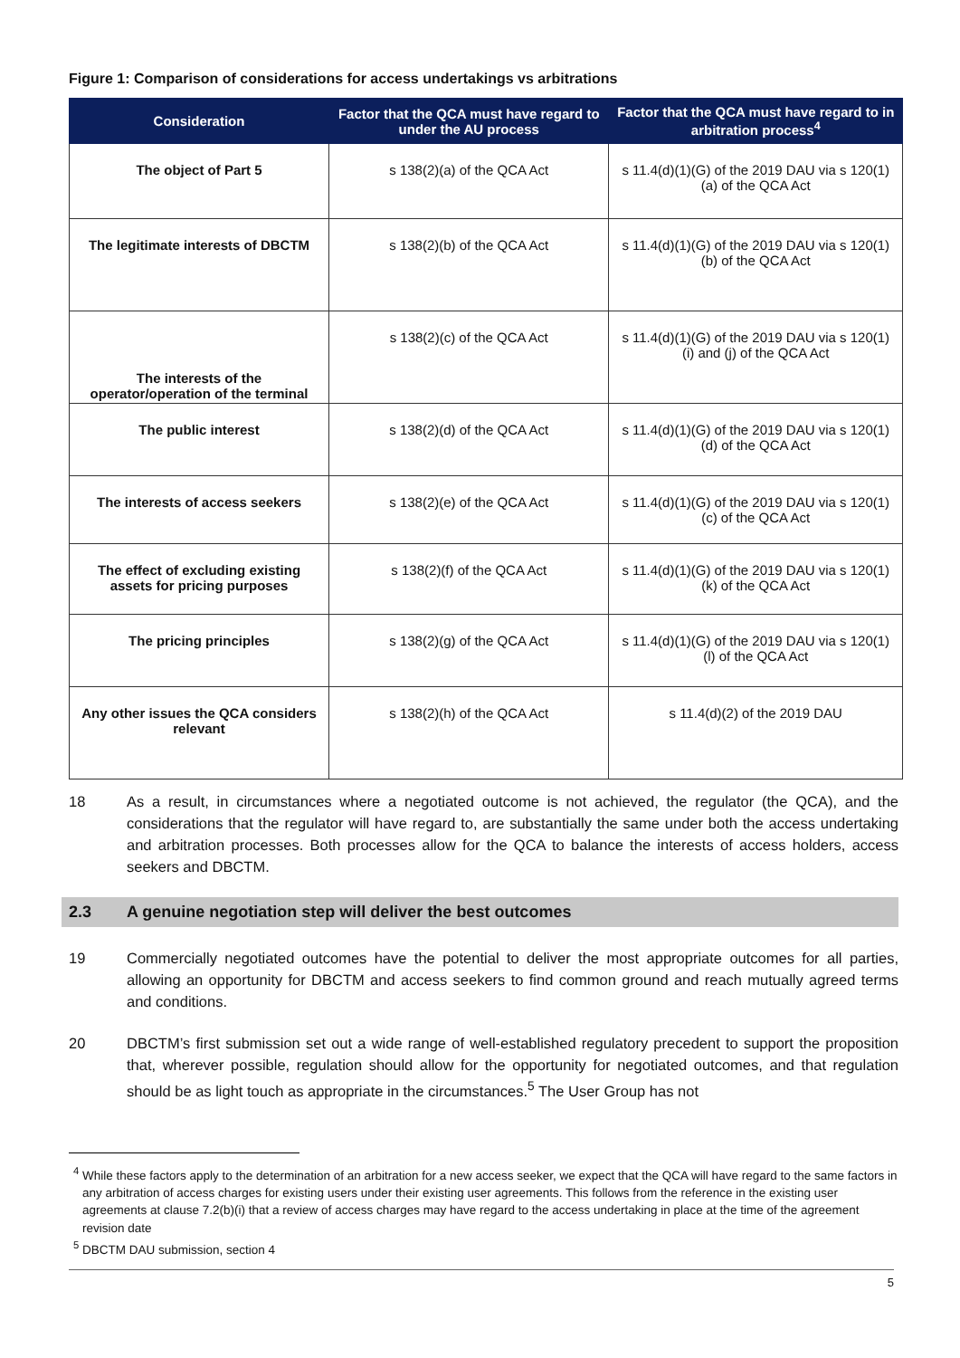Figure 1: Comparison of considerations for access undertakings vs arbitrations
| Consideration | Factor that the QCA must have regard to under the AU process | Factor that the QCA must have regard to in arbitration process<sup>4</sup> |
| --- | --- | --- |
| The object of Part 5 | s 138(2)(a) of the QCA Act | s 11.4(d)(1)(G) of the 2019 DAU via s 120(1)(a) of the QCA Act |
| The legitimate interests of DBCTM | s 138(2)(b) of the QCA Act | s 11.4(d)(1)(G) of the 2019 DAU via s 120(1)(b) of the QCA Act |
| The interests of the operator/operation of the terminal | s 138(2)(c) of the QCA Act | s 11.4(d)(1)(G) of the 2019 DAU via s 120(1)(i) and (j) of the QCA Act |
| The public interest | s 138(2)(d) of the QCA Act | s 11.4(d)(1)(G) of the 2019 DAU via s 120(1)(d) of the QCA Act |
| The interests of access seekers | s 138(2)(e) of the QCA Act | s 11.4(d)(1)(G) of the 2019 DAU via s 120(1)(c) of the QCA Act |
| The effect of excluding existing assets for pricing purposes | s 138(2)(f) of the QCA Act | s 11.4(d)(1)(G) of the 2019 DAU via s 120(1)(k) of the QCA Act |
| The pricing principles | s 138(2)(g) of the QCA Act | s 11.4(d)(1)(G) of the 2019 DAU via s 120(1)(l) of the QCA Act |
| Any other issues the QCA considers relevant | s 138(2)(h) of the QCA Act | s 11.4(d)(2) of the 2019 DAU |
18 As a result, in circumstances where a negotiated outcome is not achieved, the regulator (the QCA), and the considerations that the regulator will have regard to, are substantially the same under both the access undertaking and arbitration processes. Both processes allow for the QCA to balance the interests of access holders, access seekers and DBCTM.
2.3 A genuine negotiation step will deliver the best outcomes
19 Commercially negotiated outcomes have the potential to deliver the most appropriate outcomes for all parties, allowing an opportunity for DBCTM and access seekers to find common ground and reach mutually agreed terms and conditions.
20 DBCTM’s first submission set out a wide range of well-established regulatory precedent to support the proposition that, wherever possible, regulation should allow for the opportunity for negotiated outcomes, and that regulation should be as light touch as appropriate in the circumstances.<sup>5</sup> The User Group has not
<sup>4</sup> While these factors apply to the determination of an arbitration for a new access seeker, we expect that the QCA will have regard to the same factors in any arbitration of access charges for existing users under their existing user agreements. This follows from the reference in the existing user agreements at clause 7.2(b)(i) that a review of access charges may have regard to the access undertaking in place at the time of the agreement revision date
<sup>5</sup> DBCTM DAU submission, section 4
5